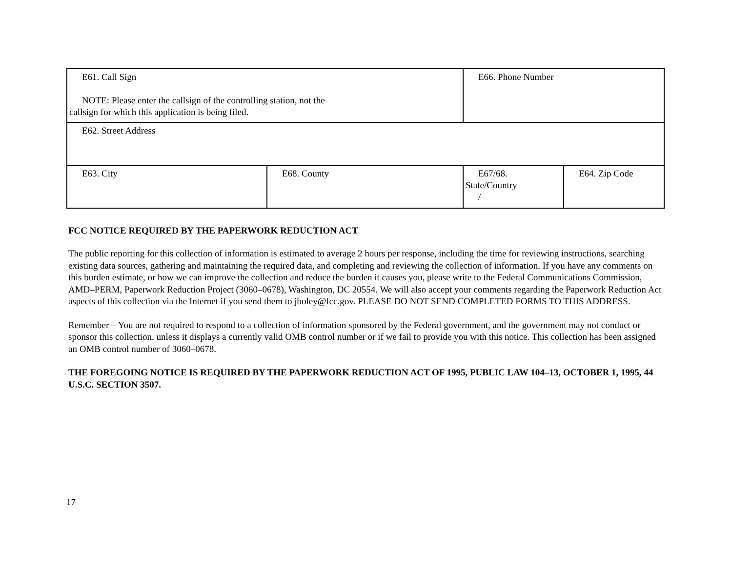| E61. Call Sign NOTE: Please enter the callsign of the controlling station, not the callsign for which this application is being filed. | | E66. Phone Number | |
| E62. Street Address | | | |
| E63. City | E68. County | E67/68. State/Country / | E64. Zip Code |
FCC NOTICE REQUIRED BY THE PAPERWORK REDUCTION ACT
The public reporting for this collection of information is estimated to average 2 hours per response, including the time for reviewing instructions, searching existing data sources, gathering and maintaining the required data, and completing and reviewing the collection of information. If you have any comments on this burden estimate, or how we can improve the collection and reduce the burden it causes you, please write to the Federal Communications Commission, AMD–PERM, Paperwork Reduction Project (3060–0678), Washington, DC 20554. We will also accept your comments regarding the Paperwork Reduction Act aspects of this collection via the Internet if you send them to jboley@fcc.gov. PLEASE DO NOT SEND COMPLETED FORMS TO THIS ADDRESS.
Remember – You are not required to respond to a collection of information sponsored by the Federal government, and the government may not conduct or sponsor this collection, unless it displays a currently valid OMB control number or if we fail to provide you with this notice. This collection has been assigned an OMB control number of 3060–0678.
THE FOREGOING NOTICE IS REQUIRED BY THE PAPERWORK REDUCTION ACT OF 1995, PUBLIC LAW 104–13, OCTOBER 1, 1995, 44 U.S.C. SECTION 3507.
17